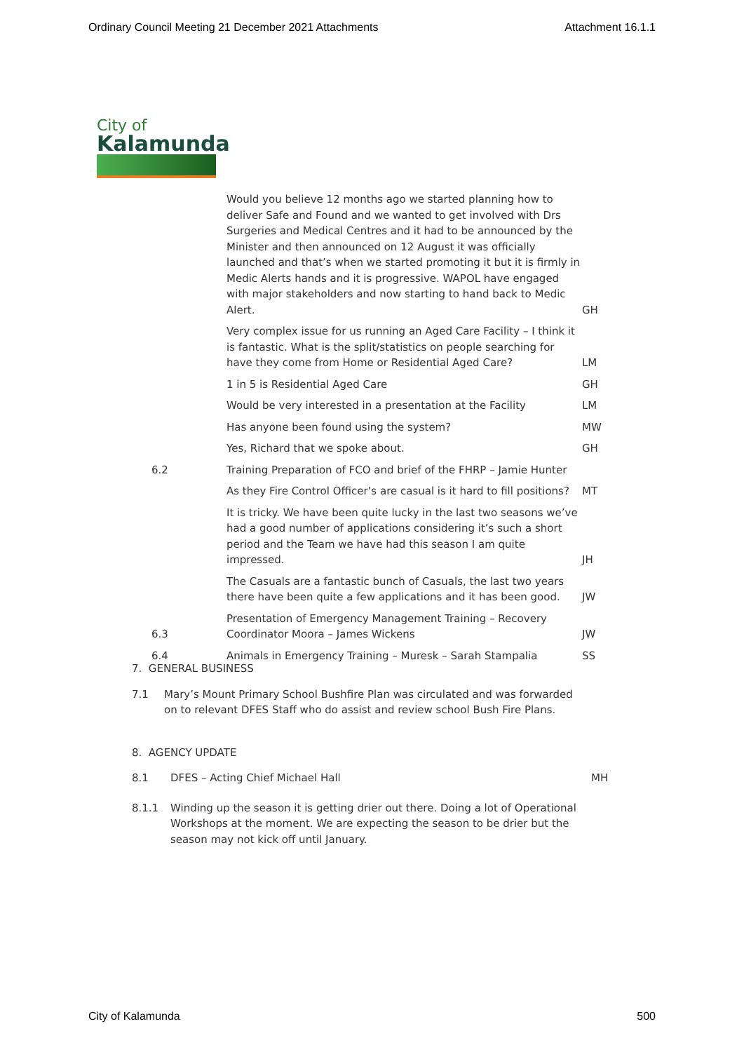Ordinary Council Meeting 21 December 2021 Attachments Attachment 16.1.1
City of
Kalamunda
| | Would you believe 12 months ago we started planning how to deliver Safe and Found and we wanted to get involved with Drs Surgeries and Medical Centres and it had to be announced by the Minister and then announced on 12 August it was officially launched and that’s when we started promoting it but it is firmly in Medic Alerts hands and it is progressive. WAPOL have engaged with major stakeholders and now starting to hand back to Medic Alert. | GH |
| | Very complex issue for us running an Aged Care Facility – I think it is fantastic. What is the split/statistics on people searching for have they come from Home or Residential Aged Care? | LM |
| | 1 in 5 is Residential Aged Care | GH |
| | Would be very interested in a presentation at the Facility | LM |
| | Has anyone been found using the system? | MW |
| | Yes, Richard that we spoke about. | GH |
| 6.2 | Training Preparation of FCO and brief of the FHRP – Jamie Hunter | |
| | As they Fire Control Officer’s are casual is it hard to fill positions? | MT |
| | It is tricky. We have been quite lucky in the last two seasons we’ve had a good number of applications considering it’s such a short period and the Team we have had this season I am quite impressed. | JH |
| | The Casuals are a fantastic bunch of Casuals, the last two years there have been quite a few applications and it has been good. | JW |
| 6.3 | Presentation of Emergency Management Training – Recovery Coordinator Moora – James Wickens | JW |
| 6.4 | Animals in Emergency Training – Muresk – Sarah Stampalia | SS |
7. GENERAL BUSINESS
7.1 Mary’s Mount Primary School Bushfire Plan was circulated and was forwarded on to relevant DFES Staff who do assist and review school Bush Fire Plans.
8. AGENCY UPDATE
8.1 DFES – Acting Chief Michael Hall MH
8.1.1 Winding up the season it is getting drier out there. Doing a lot of Operational Workshops at the moment. We are expecting the season to be drier but the season may not kick off until January.
City of Kalamunda 500